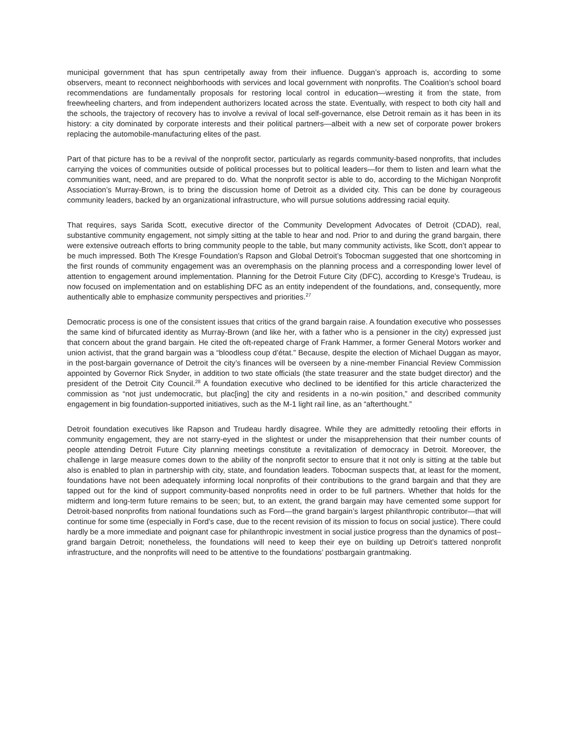municipal government that has spun centripetally away from their influence. Duggan’s approach is, according to some observers, meant to reconnect neighborhoods with services and local government with nonprofits. The Coalition’s school board recommendations are fundamentally proposals for restoring local control in education—wresting it from the state, from freewheeling charters, and from independent authorizers located across the state. Eventually, with respect to both city hall and the schools, the trajectory of recovery has to involve a revival of local self-governance, else Detroit remain as it has been in its history: a city dominated by corporate interests and their political partners—albeit with a new set of corporate power brokers replacing the automobile-manufacturing elites of the past.
Part of that picture has to be a revival of the nonprofit sector, particularly as regards community-based nonprofits, that includes carrying the voices of communities outside of political processes but to political leaders—for them to listen and learn what the communities want, need, and are prepared to do. What the nonprofit sector is able to do, according to the Michigan Nonprofit Association’s Murray-Brown, is to bring the discussion home of Detroit as a divided city. This can be done by courageous community leaders, backed by an organizational infrastructure, who will pursue solutions addressing racial equity.
That requires, says Sarida Scott, executive director of the Community Development Advocates of Detroit (CDAD), real, substantive community engagement, not simply sitting at the table to hear and nod. Prior to and during the grand bargain, there were extensive outreach efforts to bring community people to the table, but many community activists, like Scott, don’t appear to be much impressed. Both The Kresge Foundation’s Rapson and Global Detroit’s Tobocman suggested that one shortcoming in the first rounds of community engagement was an overemphasis on the planning process and a corresponding lower level of attention to engagement around implementation. Planning for the Detroit Future City (DFC), according to Kresge’s Trudeau, is now focused on implementation and on establishing DFC as an entity independent of the foundations, and, consequently, more authentically able to emphasize community perspectives and priorities.<sup>27</sup>
Democratic process is one of the consistent issues that critics of the grand bargain raise. A foundation executive who possesses the same kind of bifurcated identity as Murray-Brown (and like her, with a father who is a pensioner in the city) expressed just that concern about the grand bargain. He cited the oft-repeated charge of Frank Hammer, a former General Motors worker and union activist, that the grand bargain was a “bloodless coup d’état.” Because, despite the election of Michael Duggan as mayor, in the post-bargain governance of Detroit the city’s finances will be overseen by a nine-member Financial Review Commission appointed by Governor Rick Snyder, in addition to two state officials (the state treasurer and the state budget director) and the president of the Detroit City Council.<sup>28</sup> A foundation executive who declined to be identified for this article characterized the commission as “not just undemocratic, but plac[ing] the city and residents in a no-win position,” and described community engagement in big foundation-supported initiatives, such as the M-1 light rail line, as an “afterthought.”
Detroit foundation executives like Rapson and Trudeau hardly disagree. While they are admittedly retooling their efforts in community engagement, they are not starry-eyed in the slightest or under the misapprehension that their number counts of people attending Detroit Future City planning meetings constitute a revitalization of democracy in Detroit. Moreover, the challenge in large measure comes down to the ability of the nonprofit sector to ensure that it not only is sitting at the table but also is enabled to plan in partnership with city, state, and foundation leaders. Tobocman suspects that, at least for the moment, foundations have not been adequately informing local nonprofits of their contributions to the grand bargain and that they are tapped out for the kind of support community-based nonprofits need in order to be full partners. Whether that holds for the midterm and long-term future remains to be seen; but, to an extent, the grand bargain may have cemented some support for Detroit-based nonprofits from national foundations such as Ford—the grand bargain’s largest philanthropic contributor—that will continue for some time (especially in Ford’s case, due to the recent revision of its mission to focus on social justice). There could hardly be a more immediate and poignant case for philanthropic investment in social justice progress than the dynamics of post– grand bargain Detroit; nonetheless, the foundations will need to keep their eye on building up Detroit’s tattered nonprofit infrastructure, and the nonprofits will need to be attentive to the foundations’ postbargain grantmaking.